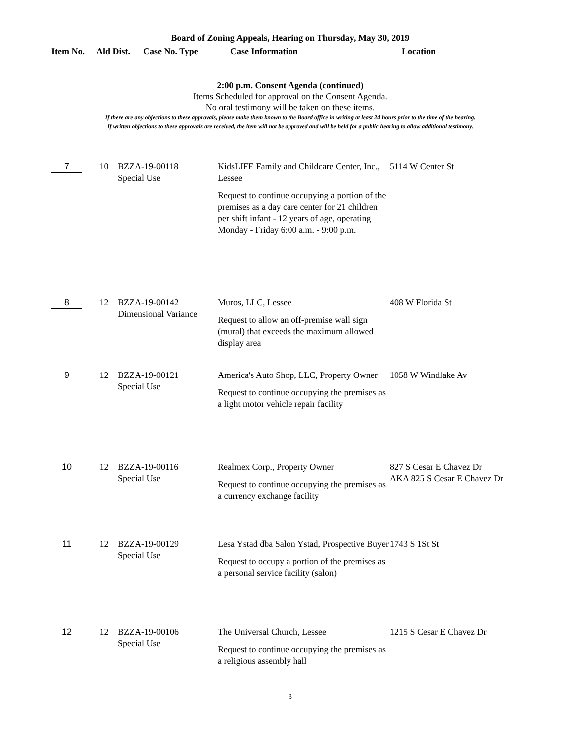Board of Zoning Appeals, Hearing on Thursday, May 30, 2019
Item No. Ald Dist. Case No. Type Case Information Location
2:00 p.m. Consent Agenda (continued)
Items Scheduled for approval on the Consent Agenda.
No oral testimony will be taken on these items.
If there are any objections to these approvals, please make them known to the Board office in writing at least 24 hours prior to the time of the hearing.
If written objections to these approvals are received, the item will not be approved and will be held for a public hearing to allow additional testimony.
| 7 | 10 | BZZA-19-00118 Special Use | KidsLIFE Family and Childcare Center, Inc., Lessee Request to continue occupying a portion of the premises as a day care center for 21 children per shift infant - 12 years of age, operating Monday - Friday 6:00 a.m. - 9:00 p.m. | 5114 W Center St |
| 8 | 12 | BZZA-19-00142 Dimensional Variance | Muros, LLC, Lessee Request to allow an off-premise wall sign (mural) that exceeds the maximum allowed display area | 408 W Florida St |
| 9 | 12 | BZZA-19-00121 Special Use | America's Auto Shop, LLC, Property Owner Request to continue occupying the premises as a light motor vehicle repair facility | 1058 W Windlake Av |
| 10 | 12 | BZZA-19-00116 Special Use | Realmex Corp., Property Owner Request to continue occupying the premises as a currency exchange facility | 827 S Cesar E Chavez Dr AKA 825 S Cesar E Chavez Dr |
| 11 | 12 | BZZA-19-00129 Special Use | Lesa Ystad dba Salon Ystad, Prospective Buyer Request to occupy a portion of the premises as a personal service facility (salon) | 1743 S 1St St |
| 12 | 12 | BZZA-19-00106 Special Use | The Universal Church, Lessee Request to continue occupying the premises as a religious assembly hall | 1215 S Cesar E Chavez Dr |
3